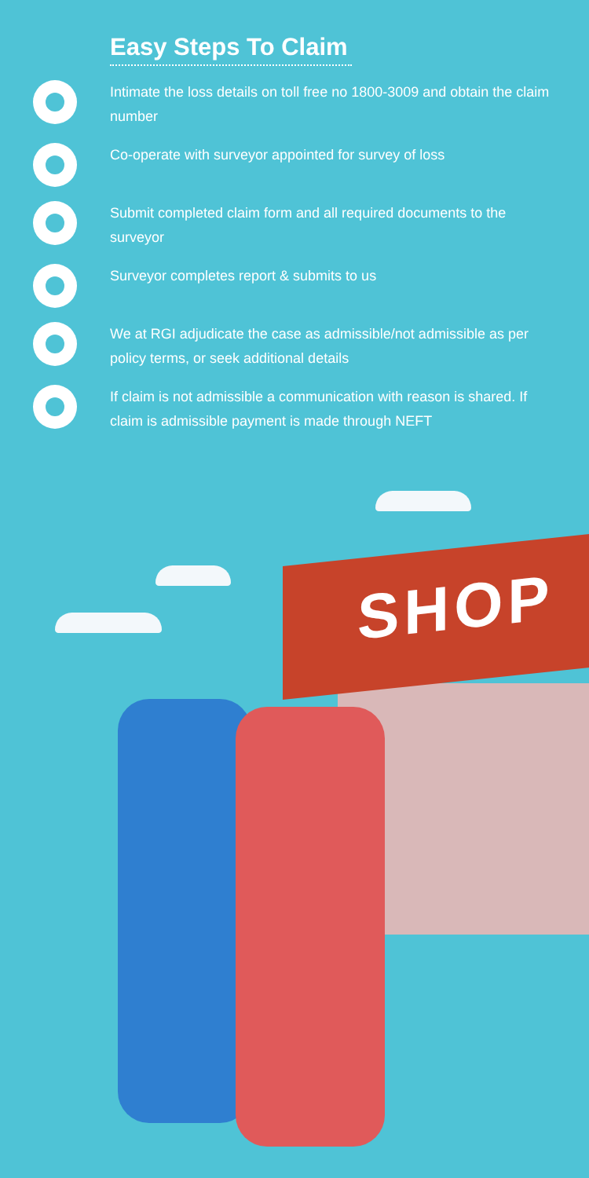Easy Steps To Claim
Intimate the loss details on toll free no 1800-3009 and obtain the claim number
Co-operate with surveyor appointed for survey of loss
Submit completed claim form and all required documents to the surveyor
Surveyor completes report & submits to us
We at RGI adjudicate the case as admissible/not admissible as per policy terms, or seek additional details
If claim is not admissible a communication with reason is shared. If claim is admissible payment is made through NEFT
SHOP